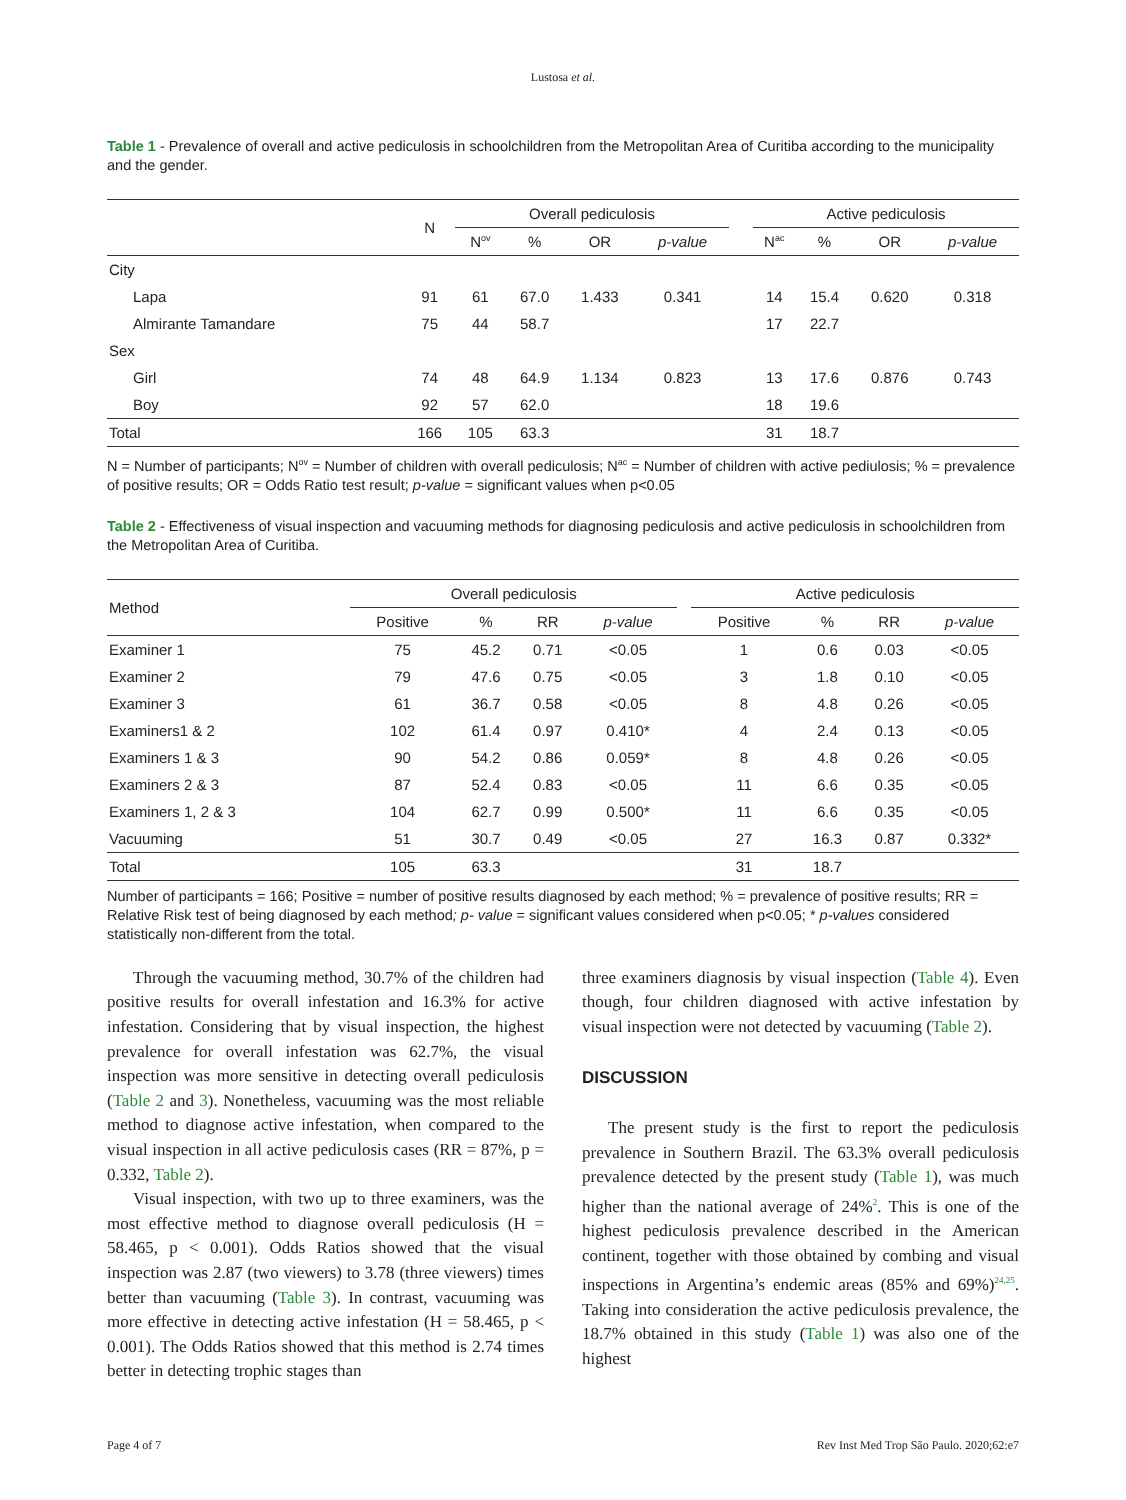Lustosa et al.
Table 1 - Prevalence of overall and active pediculosis in schoolchildren from the Metropolitan Area of Curitiba according to the municipality and the gender.
| | N | Overall pediculosis | | | | | Active pediculosis | | | |
| --- | --- | --- | --- | --- | --- | --- | --- | --- | --- | --- |
| | | N<sup>ov</sup> | % | OR | p-value | | N<sup>ac</sup> | % | OR | p-value |
| City | | | | | | | | | | |
| Lapa | 91 | 61 | 67.0 | 1.433 | 0.341 | | 14 | 15.4 | 0.620 | 0.318 |
| Almirante Tamandare | 75 | 44 | 58.7 | | | | 17 | 22.7 | | |
| Sex | | | | | | | | | | |
| Girl | 74 | 48 | 64.9 | 1.134 | 0.823 | | 13 | 17.6 | 0.876 | 0.743 |
| Boy | 92 | 57 | 62.0 | | | | 18 | 19.6 | | |
| Total | 166 | 105 | 63.3 | | | | 31 | 18.7 | | |
N = Number of participants; N<sup>ov</sup> = Number of children with overall pediculosis; N<sup>ac</sup> = Number of children with active pediulosis; % = prevalence of positive results; OR = Odds Ratio test result; p-value = significant values when p<0.05
Table 2 - Effectiveness of visual inspection and vacuuming methods for diagnosing pediculosis and active pediculosis in schoolchildren from the Metropolitan Area of Curitiba.
| Method | Overall pediculosis | | | | | Active pediculosis | | | |
| --- | --- | --- | --- | --- | --- | --- | --- | --- | --- |
| | Positive | % | RR | p-value | | Positive | % | RR | p-value |
| Examiner 1 | 75 | 45.2 | 0.71 | <0.05 | | 1 | 0.6 | 0.03 | <0.05 |
| Examiner 2 | 79 | 47.6 | 0.75 | <0.05 | | 3 | 1.8 | 0.10 | <0.05 |
| Examiner 3 | 61 | 36.7 | 0.58 | <0.05 | | 8 | 4.8 | 0.26 | <0.05 |
| Examiners1 & 2 | 102 | 61.4 | 0.97 | 0.410* | | 4 | 2.4 | 0.13 | <0.05 |
| Examiners 1 & 3 | 90 | 54.2 | 0.86 | 0.059* | | 8 | 4.8 | 0.26 | <0.05 |
| Examiners 2 & 3 | 87 | 52.4 | 0.83 | <0.05 | | 11 | 6.6 | 0.35 | <0.05 |
| Examiners 1, 2 & 3 | 104 | 62.7 | 0.99 | 0.500* | | 11 | 6.6 | 0.35 | <0.05 |
| Vacuuming | 51 | 30.7 | 0.49 | <0.05 | | 27 | 16.3 | 0.87 | 0.332* |
| Total | 105 | 63.3 | | | | 31 | 18.7 | | |
Number of participants = 166; Positive = number of positive results diagnosed by each method; % = prevalence of positive results; RR = Relative Risk test of being diagnosed by each method; p- value = significant values considered when p<0.05; * p-values considered statistically non-different from the total.
Through the vacuuming method, 30.7% of the children had positive results for overall infestation and 16.3% for active infestation. Considering that by visual inspection, the highest prevalence for overall infestation was 62.7%, the visual inspection was more sensitive in detecting overall pediculosis (Table 2 and 3). Nonetheless, vacuuming was the most reliable method to diagnose active infestation, when compared to the visual inspection in all active pediculosis cases (RR = 87%, p = 0.332, Table 2).
Visual inspection, with two up to three examiners, was the most effective method to diagnose overall pediculosis (H = 58.465, p < 0.001). Odds Ratios showed that the visual inspection was 2.87 (two viewers) to 3.78 (three viewers) times better than vacuuming (Table 3). In contrast, vacuuming was more effective in detecting active infestation (H = 58.465, p < 0.001). The Odds Ratios showed that this method is 2.74 times better in detecting trophic stages than
three examiners diagnosis by visual inspection (Table 4). Even though, four children diagnosed with active infestation by visual inspection were not detected by vacuuming (Table 2).
DISCUSSION
The present study is the first to report the pediculosis prevalence in Southern Brazil. The 63.3% overall pediculosis prevalence detected by the present study (Table 1), was much higher than the national average of 24%<sup>2</sup>. This is one of the highest pediculosis prevalence described in the American continent, together with those obtained by combing and visual inspections in Argentina’s endemic areas (85% and 69%)<sup>24,25</sup>. Taking into consideration the active pediculosis prevalence, the 18.7% obtained in this study (Table 1) was also one of the highest
Page 4 of 7 Rev Inst Med Trop São Paulo. 2020;62:e7